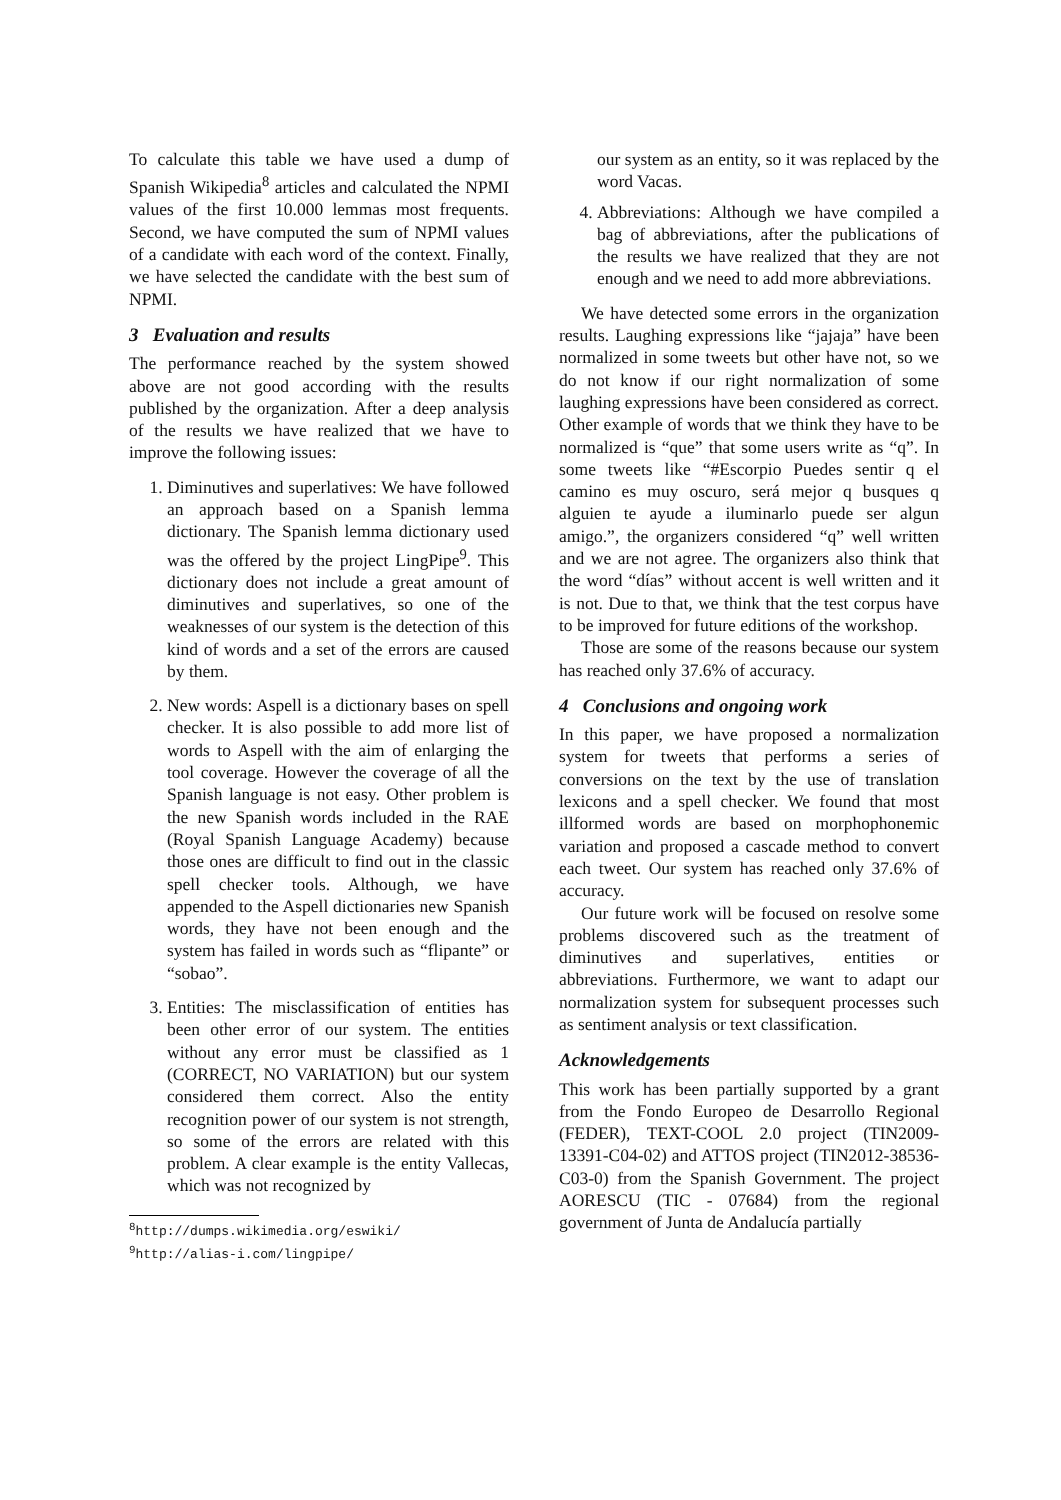To calculate this table we have used a dump of Spanish Wikipedia<sup>8</sup> articles and calculated the NPMI values of the first 10.000 lemmas most frequents. Second, we have computed the sum of NPMI values of a candidate with each word of the context. Finally, we have selected the candidate with the best sum of NPMI.
3 Evaluation and results
The performance reached by the system showed above are not good according with the results published by the organization. After a deep analysis of the results we have realized that we have to improve the following issues:
1. Diminutives and superlatives: We have followed an approach based on a Spanish lemma dictionary. The Spanish lemma dictionary used was the offered by the project LingPipe<sup>9</sup>. This dictionary does not include a great amount of diminutives and superlatives, so one of the weaknesses of our system is the detection of this kind of words and a set of the errors are caused by them.
2. New words: Aspell is a dictionary bases on spell checker. It is also possible to add more list of words to Aspell with the aim of enlarging the tool coverage. However the coverage of all the Spanish language is not easy. Other problem is the new Spanish words included in the RAE (Royal Spanish Language Academy) because those ones are difficult to find out in the classic spell checker tools. Although, we have appended to the Aspell dictionaries new Spanish words, they have not been enough and the system has failed in words such as “flipante” or “sobao”.
3. Entities: The misclassification of entities has been other error of our system. The entities without any error must be classified as 1 (CORRECT, NO VARIATION) but our system considered them correct. Also the entity recognition power of our system is not strength, so some of the errors are related with this problem. A clear example is the entity Vallecas, which was not recognized by
<sup>8</sup> http://dumps.wikimedia.org/eswiki/
<sup>9</sup> http://alias-i.com/lingpipe/
our system as an entity, so it was replaced by the word Vacas.
4. Abbreviations: Although we have compiled a bag of abbreviations, after the publications of the results we have realized that they are not enough and we need to add more abbreviations.
We have detected some errors in the organization results. Laughing expressions like “jajaja” have been normalized in some tweets but other have not, so we do not know if our right normalization of some laughing expressions have been considered as correct. Other example of words that we think they have to be normalized is “que” that some users write as “q”. In some tweets like “#Escorpio Puedes sentir q el camino es muy oscuro, será mejor q busques q alguien te ayude a iluminarlo puede ser algun amigo.”, the organizers considered “q” well written and we are not agree. The organizers also think that the word “días” without accent is well written and it is not. Due to that, we think that the test corpus have to be improved for future editions of the workshop.
Those are some of the reasons because our system has reached only 37.6% of accuracy.
4 Conclusions and ongoing work
In this paper, we have proposed a normalization system for tweets that performs a series of conversions on the text by the use of translation lexicons and a spell checker. We found that most illformed words are based on morphophonemic variation and proposed a cascade method to convert each tweet. Our system has reached only 37.6% of accuracy.
Our future work will be focused on resolve some problems discovered such as the treatment of diminutives and superlatives, entities or abbreviations. Furthermore, we want to adapt our normalization system for subsequent processes such as sentiment analysis or text classification.
Acknowledgements
This work has been partially supported by a grant from the Fondo Europeo de Desarrollo Regional (FEDER), TEXT-COOL 2.0 project (TIN2009-13391-C04-02) and ATTOS project (TIN2012-38536-C03-0) from the Spanish Government. The project AORESCU (TIC - 07684) from the regional government of Junta de Andalucía partially